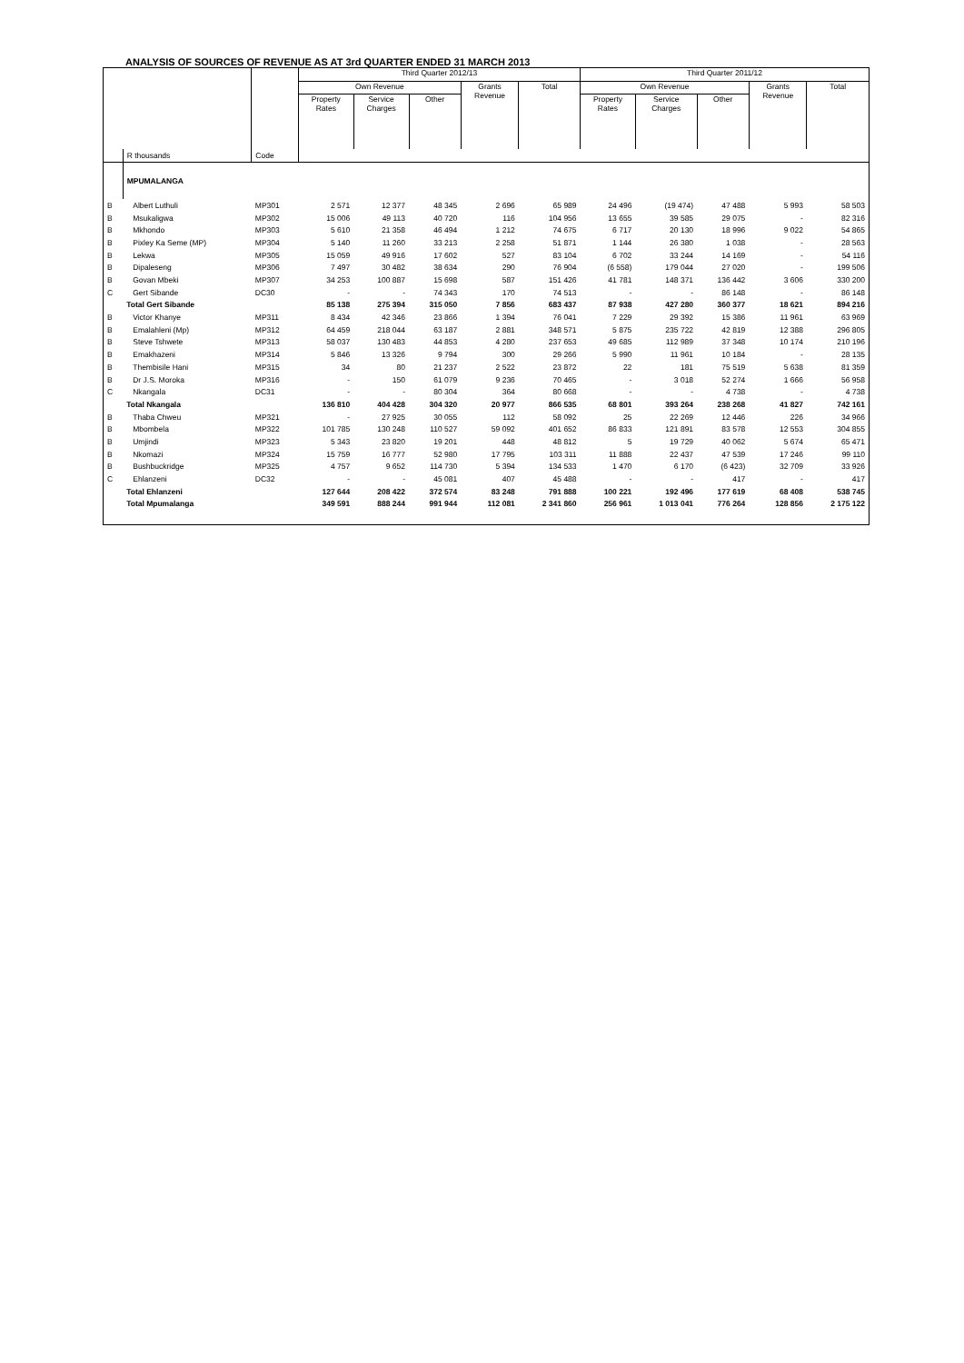ANALYSIS OF SOURCES OF REVENUE AS AT 3rd QUARTER ENDED 31 MARCH 2013
| | | | Third Quarter 2012/13 | | | | | Third Quarter 2011/12 | | | | |
| --- | --- | --- | --- | --- | --- | --- | --- | --- | --- | --- | --- | --- |
| | | | Own Revenue | | | Grants Revenue | Total | Own Revenue | | | Grants Revenue | Total |
| | | | Property Rates | Service Charges | Other | | | Property Rates | Service Charges | Other | | |
| | R thousands | Code | | | | | | | | | | |
| | MPUMALANGA | | | | | | | | | | | |
| B | Albert Luthuli | MP301 | 2 571 | 12 377 | 48 345 | 2 696 | 65 989 | 24 496 | (19 474) | 47 488 | 5 993 | 58 503 |
| B | Msukaligwa | MP302 | 15 006 | 49 113 | 40 720 | 116 | 104 956 | 13 655 | 39 585 | 29 075 | - | 82 316 |
| B | Mkhondo | MP303 | 5 610 | 21 358 | 46 494 | 1 212 | 74 675 | 6 717 | 20 130 | 18 996 | 9 022 | 54 865 |
| B | Pixley Ka Seme (MP) | MP304 | 5 140 | 11 260 | 33 213 | 2 258 | 51 871 | 1 144 | 26 380 | 1 038 | - | 28 563 |
| B | Lekwa | MP305 | 15 059 | 49 916 | 17 602 | 527 | 83 104 | 6 702 | 33 244 | 14 169 | - | 54 116 |
| B | Dipaleseng | MP306 | 7 497 | 30 482 | 38 634 | 290 | 76 904 | (6 558) | 179 044 | 27 020 | - | 199 506 |
| B | Govan Mbeki | MP307 | 34 253 | 100 887 | 15 698 | 587 | 151 426 | 41 781 | 148 371 | 136 442 | 3 606 | 330 200 |
| C | Gert Sibande | DC30 | - | - | 74 343 | 170 | 74 513 | - | - | 86 148 | - | 86 148 |
| | Total Gert Sibande | | 85 138 | 275 394 | 315 050 | 7 856 | 683 437 | 87 938 | 427 280 | 360 377 | 18 621 | 894 216 |
| B | Victor Khanye | MP311 | 8 434 | 42 346 | 23 866 | 1 394 | 76 041 | 7 229 | 29 392 | 15 386 | 11 961 | 63 969 |
| B | Emalahleni (Mp) | MP312 | 64 459 | 218 044 | 63 187 | 2 881 | 348 571 | 5 875 | 235 722 | 42 819 | 12 388 | 296 805 |
| B | Steve Tshwete | MP313 | 58 037 | 130 483 | 44 853 | 4 280 | 237 653 | 49 685 | 112 989 | 37 348 | 10 174 | 210 196 |
| B | Emakhazeni | MP314 | 5 846 | 13 326 | 9 794 | 300 | 29 266 | 5 990 | 11 961 | 10 184 | - | 28 135 |
| B | Thembisile Hani | MP315 | 34 | 80 | 21 237 | 2 522 | 23 872 | 22 | 181 | 75 519 | 5 638 | 81 359 |
| B | Dr J.S. Moroka | MP316 | - | 150 | 61 079 | 9 236 | 70 465 | - | 3 018 | 52 274 | 1 666 | 56 958 |
| C | Nkangala | DC31 | - | - | 80 304 | 364 | 80 668 | - | - | 4 738 | - | 4 738 |
| | Total Nkangala | | 136 810 | 404 428 | 304 320 | 20 977 | 866 535 | 68 801 | 393 264 | 238 268 | 41 827 | 742 161 |
| B | Thaba Chweu | MP321 | - | 27 925 | 30 055 | 112 | 58 092 | 25 | 22 269 | 12 446 | 226 | 34 966 |
| B | Mbombela | MP322 | 101 785 | 130 248 | 110 527 | 59 092 | 401 652 | 86 833 | 121 891 | 83 578 | 12 553 | 304 855 |
| B | Umjindi | MP323 | 5 343 | 23 820 | 19 201 | 448 | 48 812 | 5 | 19 729 | 40 062 | 5 674 | 65 471 |
| B | Nkomazi | MP324 | 15 759 | 16 777 | 52 980 | 17 795 | 103 311 | 11 888 | 22 437 | 47 539 | 17 246 | 99 110 |
| B | Bushbuckridge | MP325 | 4 757 | 9 652 | 114 730 | 5 394 | 134 533 | 1 470 | 6 170 | (6 423) | 32 709 | 33 926 |
| C | Ehlanzeni | DC32 | - | - | 45 081 | 407 | 45 488 | - | - | 417 | - | 417 |
| | Total Ehlanzeni | | 127 644 | 208 422 | 372 574 | 83 248 | 791 888 | 100 221 | 192 496 | 177 619 | 68 408 | 538 745 |
| | Total Mpumalanga | | 349 591 | 888 244 | 991 944 | 112 081 | 2 341 860 | 256 961 | 1 013 041 | 776 264 | 128 856 | 2 175 122 |